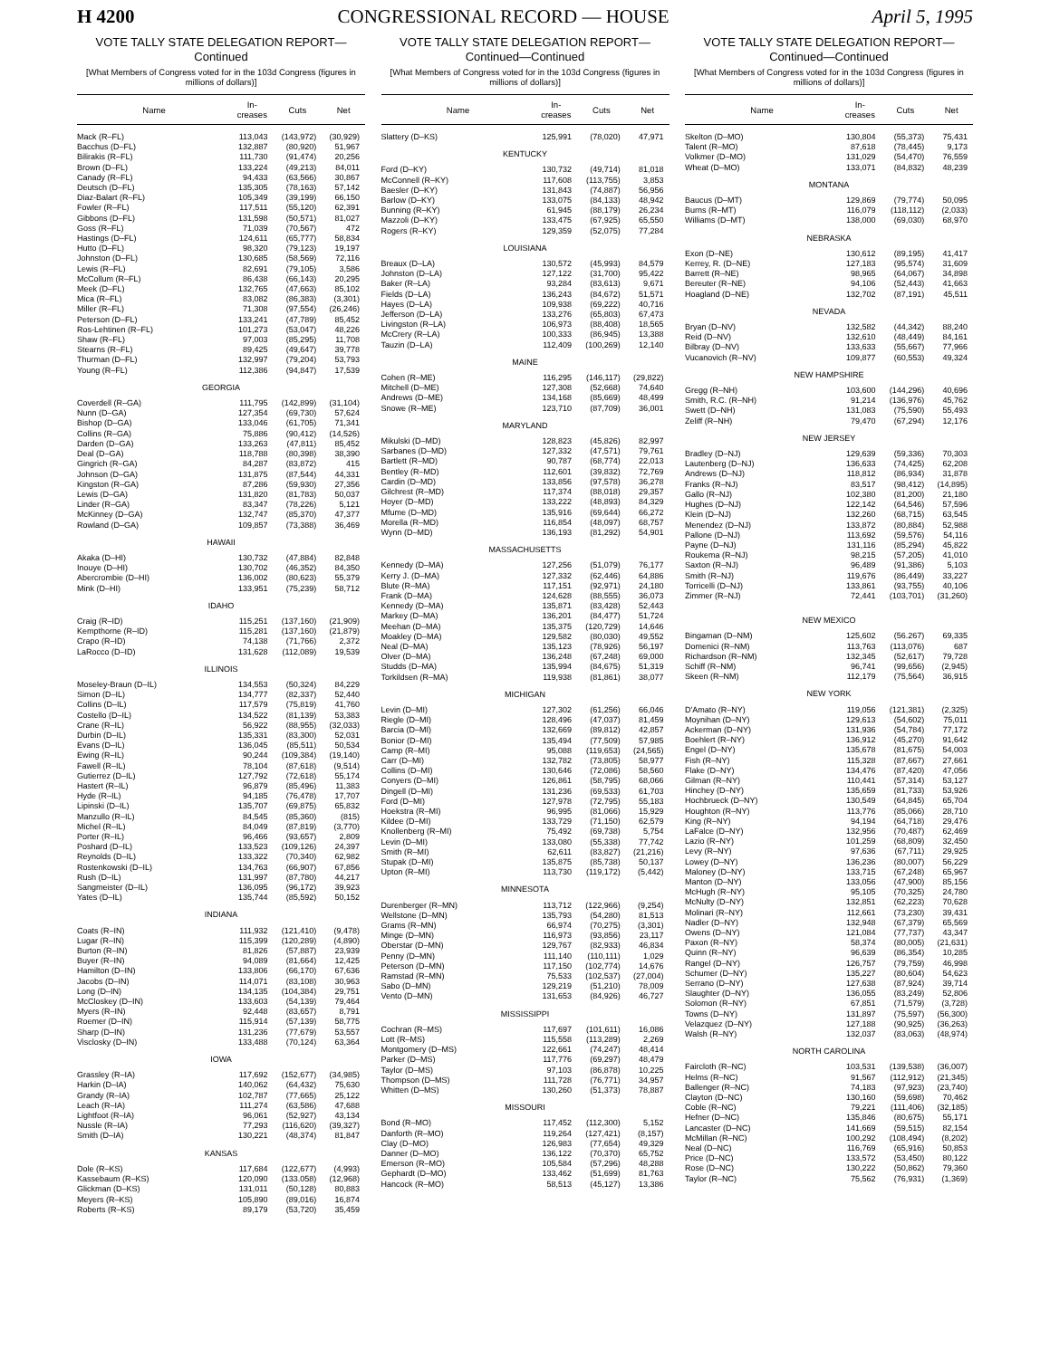H 4200 CONGRESSIONAL RECORD — HOUSE April 5, 1995
VOTE TALLY STATE DELEGATION REPORT—Continued
[What Members of Congress voted for in the 103d Congress (figures in millions of dollars)]
| Name | In- creases | Cuts | Net |
| --- | --- | --- | --- |
| Mack (R–FL) | 113,043 | (143,972) | (30,929) |
| Bacchus (D–FL) | 132,887 | (80,920) | 51,967 |
| Bilirakis (R–FL) | 111,730 | (91,474) | 20,256 |
| Brown (D–FL) | 133,224 | (49,213) | 84,011 |
| Canady (R–FL) | 94,433 | (63,566) | 30,867 |
| Deutsch (D–FL) | 135,305 | (78,163) | 57,142 |
| Diaz-Balart (R–FL) | 105,349 | (39,199) | 66,150 |
| Fowler (R–FL) | 117,511 | (55,120) | 62,391 |
| Gibbons (D–FL) | 131,598 | (50,571) | 81,027 |
| Goss (R–FL) | 71,039 | (70,567) | 472 |
| Hastings (D–FL) | 124,611 | (65,777) | 58,834 |
| Hutto (D–FL) | 98,320 | (79,123) | 19,197 |
| Johnston (D–FL) | 130,685 | (58,569) | 72,116 |
| Lewis (R–FL) | 82,691 | (79,105) | 3,586 |
| McCollum (R–FL) | 86,438 | (66,143) | 20,295 |
| Meek (D–FL) | 132,765 | (47,663) | 85,102 |
| Mica (R–FL) | 83,082 | (86,383) | (3,301) |
| Miller (R–FL) | 71,308 | (97,554) | (26,246) |
| Peterson (D–FL) | 133,241 | (47,789) | 85,452 |
| Ros-Lehtinen (R–FL) | 101,273 | (53,047) | 48,226 |
| Shaw (R–FL) | 97,003 | (85,295) | 11,708 |
| Stearns (R–FL) | 89,425 | (49,647) | 39,778 |
| Thurman (D–FL) | 132,997 | (79,204) | 53,793 |
| Young (R–FL) | 112,386 | (94,847) | 17,539 |
| GEORGIA | | | |
| Coverdell (R–GA) | 111,795 | (142,899) | (31,104) |
| Nunn (D–GA) | 127,354 | (69,730) | 57,624 |
| Bishop (D–GA) | 133,046 | (61,705) | 71,341 |
| Collins (R–GA) | 75,886 | (90,412) | (14,526) |
| Darden (D–GA) | 133,263 | (47,811) | 85,452 |
| Deal (D–GA) | 118,788 | (80,398) | 38,390 |
| Gingrich (R–GA) | 84,287 | (83,872) | 415 |
| Johnson (D–GA) | 131,875 | (87,544) | 44,331 |
| Kingston (R–GA) | 87,286 | (59,930) | 27,356 |
| Lewis (D–GA) | 131,820 | (81,783) | 50,037 |
| Linder (R–GA) | 83,347 | (78,226) | 5,121 |
| McKinney (D–GA) | 132,747 | (85,370) | 47,377 |
| Rowland (D–GA) | 109,857 | (73,388) | 36,469 |
| HAWAII | | | |
| Akaka (D–HI) | 130,732 | (47,884) | 82,848 |
| Inouye (D–HI) | 130,702 | (46,352) | 84,350 |
| Abercrombie (D–HI) | 136,002 | (80,623) | 55,379 |
| Mink (D–HI) | 133,951 | (75,239) | 58,712 |
| IDAHO | | | |
| Craig (R–ID) | 115,251 | (137,160) | (21,909) |
| Kempthorne (R–ID) | 115,281 | (137,160) | (21,879) |
| Crapo (R–ID) | 74,138 | (71,766) | 2,372 |
| LaRocco (D–ID) | 131,628 | (112,089) | 19,539 |
| ILLINOIS | | | |
| Moseley-Braun (D–IL) | 134,553 | (50,324) | 84,229 |
| Simon (D–IL) | 134,777 | (82,337) | 52,440 |
| Collins (D–IL) | 117,579 | (75,819) | 41,760 |
| Costello (D–IL) | 134,522 | (81,139) | 53,383 |
| Crane (R–IL) | 56,922 | (88,955) | (32,033) |
| Durbin (D–IL) | 135,331 | (83,300) | 52,031 |
| Evans (D–IL) | 136,045 | (85,511) | 50,534 |
| Ewing (R–IL) | 90,244 | (109,384) | (19,140) |
| Fawell (R–IL) | 78,104 | (87,618) | (9,514) |
| Gutierrez (D–IL) | 127,792 | (72,618) | 55,174 |
| Hastert (R–IL) | 96,879 | (85,496) | 11,383 |
| Hyde (R–IL) | 94,185 | (76,478) | 17,707 |
| Lipinski (D–IL) | 135,707 | (69,875) | 65,832 |
| Manzullo (R–IL) | 84,545 | (85,360) | (815) |
| Michel (R–IL) | 84,049 | (87,819) | (3,770) |
| Porter (R–IL) | 96,466 | (93,657) | 2,809 |
| Poshard (D–IL) | 133,523 | (109,126) | 24,397 |
| Reynolds (D–IL) | 133,322 | (70,340) | 62,982 |
| Rostenkowski (D–IL) | 134,763 | (66,907) | 67,856 |
| Rush (D–IL) | 131,997 | (87,780) | 44,217 |
| Sangmeister (D–IL) | 136,095 | (96,172) | 39,923 |
| Yates (D–IL) | 135,744 | (85,592) | 50,152 |
| INDIANA | | | |
| Coats (R–IN) | 111,932 | (121,410) | (9,478) |
| Lugar (R–IN) | 115,399 | (120,289) | (4,890) |
| Burton (R–IN) | 81,826 | (57,887) | 23,939 |
| Buyer (R–IN) | 94,089 | (81,664) | 12,425 |
| Hamilton (D–IN) | 133,806 | (66,170) | 67,636 |
| Jacobs (D–IN) | 114,071 | (83,108) | 30,963 |
| Long (D–IN) | 134,135 | (104,384) | 29,751 |
| McCloskey (D–IN) | 133,603 | (54,139) | 79,464 |
| Myers (R–IN) | 92,448 | (83,657) | 8,791 |
| Roemer (D–IN) | 115,914 | (57,139) | 58,775 |
| Sharp (D–IN) | 131,236 | (77,679) | 53,557 |
| Visclosky (D–IN) | 133,488 | (70,124) | 63,364 |
| IOWA | | | |
| Grassley (R–IA) | 117,692 | (152,677) | (34,985) |
| Harkin (D–IA) | 140,062 | (64,432) | 75,630 |
| Grandy (R–IA) | 102,787 | (77,665) | 25,122 |
| Leach (R–IA) | 111,274 | (63,586) | 47,688 |
| Lightfoot (R–IA) | 96,061 | (52,927) | 43,134 |
| Nussle (R–IA) | 77,293 | (116,620) | (39,327) |
| Smith (D–IA) | 130,221 | (48,374) | 81,847 |
| KANSAS | | | |
| Dole (R–KS) | 117,684 | (122,677) | (4,993) |
| Kassebaum (R–KS) | 120,090 | (133.058) | (12,968) |
| Glickman (D–KS) | 131,011 | (50,128) | 80,883 |
| Meyers (R–KS) | 105,890 | (89,016) | 16,874 |
| Roberts (R–KS) | 89,179 | (53,720) | 35,459 |
VOTE TALLY STATE DELEGATION REPORT—Continued—Continued
[What Members of Congress voted for in the 103d Congress (figures in millions of dollars)]
| Name | In- creases | Cuts | Net |
| --- | --- | --- | --- |
| Slattery (D–KS) | 125,991 | (78,020) | 47,971 |
| KENTUCKY | | | |
| Ford (D–KY) | 130,732 | (49,714) | 81,018 |
| McConnell (R–KY) | 117,608 | (113,755) | 3,853 |
| Baesler (D–KY) | 131,843 | (74,887) | 56,956 |
| Barlow (D–KY) | 133,075 | (84,133) | 48,942 |
| Bunning (R–KY) | 61,945 | (88,179) | 26,234 |
| Mazzoli (D–KY) | 133,475 | (67,925) | 65,550 |
| Rogers (R–KY) | 129,359 | (52,075) | 77,284 |
| LOUISIANA | | | |
| Breaux (D–LA) | 130,572 | (45,993) | 84,579 |
| Johnston (D–LA) | 127,122 | (31,700) | 95,422 |
| Baker (R–LA) | 93,284 | (83,613) | 9,671 |
| Fields (D–LA) | 136,243 | (84,672) | 51,571 |
| Hayes (D–LA) | 109,938 | (69,222) | 40,716 |
| Jefferson (D–LA) | 133,276 | (65,803) | 67,473 |
| Livingston (R–LA) | 106,973 | (88,408) | 18,565 |
| McCrery (R–LA) | 100,333 | (86,945) | 13,388 |
| Tauzin (D–LA) | 112,409 | (100,269) | 12,140 |
| MAINE | | | |
| Cohen (R–ME) | 116,295 | (146,117) | (29,822) |
| Mitchell (D–ME) | 127,308 | (52,668) | 74,640 |
| Andrews (D–ME) | 134,168 | (85,669) | 48,499 |
| Snowe (R–ME) | 123,710 | (87,709) | 36,001 |
| MARYLAND | | | |
| Mikulski (D–MD) | 128,823 | (45,826) | 82,997 |
| Sarbanes (D–MD) | 127,332 | (47,571) | 79,761 |
| Bartlett (R–MD) | 90,787 | (68,774) | 22,013 |
| Bentley (R–MD) | 112,601 | (39,832) | 72,769 |
| Cardin (D–MD) | 133,856 | (97,578) | 36,278 |
| Gilchrest (R–MD) | 117,374 | (88,018) | 29,357 |
| Hoyer (D–MD) | 133,222 | (48,893) | 84,329 |
| Mfume (D–MD) | 135,916 | (69,644) | 66,272 |
| Morella (R–MD) | 116,854 | (48,097) | 68,757 |
| Wynn (D–MD) | 136,193 | (81,292) | 54,901 |
| MASSACHUSETTS | | | |
| Kennedy (D–MA) | 127,256 | (51,079) | 76,177 |
| Kerry J. (D–MA) | 127,332 | (62,446) | 64,886 |
| Blute (R–MA) | 117,151 | (92,971) | 24,180 |
| Frank (D–MA) | 124,628 | (88,555) | 36,073 |
| Kennedy (D–MA) | 135,871 | (83,428) | 52,443 |
| Markey (D–MA) | 136,201 | (84,477) | 51,724 |
| Meehan (D–MA) | 135,375 | (120,729) | 14,646 |
| Moakley (D–MA) | 129,582 | (80,030) | 49,552 |
| Neal (D–MA) | 135,123 | (78,926) | 56,197 |
| Olver (D–MA) | 136,248 | (67,248) | 69,000 |
| Studds (D–MA) | 135,994 | (84,675) | 51,319 |
| Torkildsen (R–MA) | 119,938 | (81,861) | 38,077 |
| MICHIGAN | | | |
| Levin (D–MI) | 127,302 | (61,256) | 66,046 |
| Riegle (D–MI) | 128,496 | (47,037) | 81,459 |
| Barcia (D–MI) | 132,669 | (89,812) | 42,857 |
| Bonior (D–MI) | 135,494 | (77,509) | 57,985 |
| Camp (R–MI) | 95,088 | (119,653) | (24,565) |
| Carr (D–MI) | 132,782 | (73,805) | 58,977 |
| Collins (D–MI) | 130,646 | (72,086) | 58,560 |
| Conyers (D–MI) | 126,861 | (58,795) | 68,066 |
| Dingell (D–MI) | 131,236 | (69,533) | 61,703 |
| Ford (D–MI) | 127,978 | (72,795) | 55,183 |
| Hoekstra (R–MI) | 96,995 | (81,066) | 15,929 |
| Kildee (D–MI) | 133,729 | (71,150) | 62,579 |
| Knollenberg (R–MI) | 75,492 | (69,738) | 5,754 |
| Levin (D–MI) | 133,080 | (55,338) | 77,742 |
| Smith (R–MI) | 62,611 | (83,827) | (21,216) |
| Stupak (D–MI) | 135,875 | (85,738) | 50,137 |
| Upton (R–MI) | 113,730 | (119,172) | (5,442) |
| MINNESOTA | | | |
| Durenberger (R–MN) | 113,712 | (122,966) | (9,254) |
| Wellstone (D–MN) | 135,793 | (54,280) | 81,513 |
| Grams (R–MN) | 66,974 | (70,275) | (3,301) |
| Minge (D–MN) | 116,973 | (93,856) | 23,117 |
| Oberstar (D–MN) | 129,767 | (82,933) | 46,834 |
| Penny (D–MN) | 111,140 | (110,111) | 1,029 |
| Peterson (D–MN) | 117,150 | (102,774) | 14,676 |
| Ramstad (R–MN) | 75,533 | (102,537) | (27,004) |
| Sabo (D–MN) | 129,219 | (51,210) | 78,009 |
| Vento (D–MN) | 131,653 | (84,926) | 46,727 |
| MISSISSIPPI | | | |
| Cochran (R–MS) | 117,697 | (101,611) | 16,086 |
| Lott (R–MS) | 115,558 | (113,289) | 2,269 |
| Montgomery (D–MS) | 122,661 | (74,247) | 48,414 |
| Parker (D–MS) | 117,776 | (69,297) | 48,479 |
| Taylor (D–MS) | 97,103 | (86,878) | 10,225 |
| Thompson (D–MS) | 111,728 | (76,771) | 34,957 |
| Whitten (D–MS) | 130,260 | (51,373) | 78,887 |
| MISSOURI | | | |
| Bond (R–MO) | 117,452 | (112,300) | 5,152 |
| Danforth (R–MO) | 119,264 | (127,421) | (8,157) |
| Clay (D–MO) | 126,983 | (77,654) | 49,329 |
| Danner (D–MO) | 136,122 | (70,370) | 65,752 |
| Emerson (R–MO) | 105,584 | (57,296) | 48,288 |
| Gephardt (D–MO) | 133,462 | (51,699) | 81,763 |
| Hancock (R–MO) | 58,513 | (45,127) | 13,386 |
VOTE TALLY STATE DELEGATION REPORT—Continued—Continued
[What Members of Congress voted for in the 103d Congress (figures in millions of dollars)]
| Name | In- creases | Cuts | Net |
| --- | --- | --- | --- |
| Skelton (D–MO) | 130,804 | (55,373) | 75,431 |
| Talent (R–MO) | 87,618 | (78,445) | 9,173 |
| Volkmer (D–MO) | 131,029 | (54,470) | 76,559 |
| Wheat (D–MO) | 133,071 | (84,832) | 48,239 |
| MONTANA | | | |
| Baucus (D–MT) | 129,869 | (79,774) | 50,095 |
| Burns (R–MT) | 116,079 | (118,112) | (2,033) |
| Williams (D–MT) | 138,000 | (69,030) | 68,970 |
| NEBRASKA | | | |
| Exon (D–NE) | 130,612 | (89,195) | 41,417 |
| Kerrey, R. (D–NE) | 127,183 | (95,574) | 31,609 |
| Barrett (R–NE) | 98,965 | (64,067) | 34,898 |
| Bereuter (R–NE) | 94,106 | (52,443) | 41,663 |
| Hoagland (D–NE) | 132,702 | (87,191) | 45,511 |
| NEVADA | | | |
| Bryan (D–NV) | 132,582 | (44,342) | 88,240 |
| Reid (D–NV) | 132,610 | (48,449) | 84,161 |
| Bilbray (D–NV) | 133,633 | (55,667) | 77,966 |
| Vucanovich (R–NV) | 109,877 | (60,553) | 49,324 |
| NEW HAMPSHIRE | | | |
| Gregg (R–NH) | 103,600 | (144,296) | 40,696 |
| Smith, R.C. (R–NH) | 91,214 | (136,976) | 45,762 |
| Swett (D–NH) | 131,083 | (75,590) | 55,493 |
| Zeliff (R–NH) | 79,470 | (67,294) | 12,176 |
| NEW JERSEY | | | |
| Bradley (D–NJ) | 129,639 | (59,336) | 70,303 |
| Lautenberg (D–NJ) | 136,633 | (74,425) | 62,208 |
| Andrews (D–NJ) | 118,812 | (86,934) | 31,878 |
| Franks (R–NJ) | 83,517 | (98,412) | (14,895) |
| Gallo (R–NJ) | 102,380 | (81,200) | 21,180 |
| Hughes (D–NJ) | 122,142 | (64,546) | 57,596 |
| Klein (D–NJ) | 132,260 | (68,715) | 63,545 |
| Menendez (D–NJ) | 133,872 | (80,884) | 52,988 |
| Pallone (D–NJ) | 113,692 | (59,576) | 54,116 |
| Payne (D–NJ) | 131,116 | (85,294) | 45,822 |
| Roukema (R–NJ) | 98,215 | (57,205) | 41,010 |
| Saxton (R–NJ) | 96,489 | (91,386) | 5,103 |
| Smith (R–NJ) | 119,676 | (86,449) | 33,227 |
| Torricelli (D–NJ) | 133,861 | (93,755) | 40,106 |
| Zimmer (R–NJ) | 72,441 | (103,701) | (31,260) |
| NEW MEXICO | | | |
| Bingaman (D–NM) | 125,602 | (56.267) | 69,335 |
| Domenici (R–NM) | 113,763 | (113,076) | 687 |
| Richardson (R–NM) | 132,345 | (52,617) | 79,728 |
| Schiff (R–NM) | 96,741 | (99,656) | (2,945) |
| Skeen (R–NM) | 112,179 | (75,564) | 36,915 |
| NEW YORK | | | |
| D'Amato (R–NY) | 119,056 | (121,381) | (2,325) |
| Moynihan (D–NY) | 129,613 | (54,602) | 75,011 |
| Ackerman (D–NY) | 131,936 | (54,784) | 77,172 |
| Boehlert (R–NY) | 136,912 | (45,270) | 91,642 |
| Engel (D–NY) | 135,678 | (81,675) | 54,003 |
| Fish (R–NY) | 115,328 | (87,667) | 27,661 |
| Flake (D–NY) | 134,476 | (87,420) | 47,056 |
| Gilman (R–NY) | 110,441 | (57,314) | 53,127 |
| Hinchey (D–NY) | 135,659 | (81,733) | 53,926 |
| Hochbrueck (D–NY) | 130,549 | (64,845) | 65,704 |
| Houghton (R–NY) | 113,776 | (85,066) | 28,710 |
| King (R–NY) | 94,194 | (64,718) | 29,476 |
| LaFalce (D–NY) | 132,956 | (70,487) | 62,469 |
| Lazio (R–NY) | 101,259 | (68,809) | 32,450 |
| Levy (R–NY) | 97,636 | (67,711) | 29,925 |
| Lowey (D–NY) | 136,236 | (80,007) | 56,229 |
| Maloney (D–NY) | 133,715 | (67,248) | 65,967 |
| Manton (D–NY) | 133,056 | (47,900) | 85,156 |
| McHugh (R–NY) | 95,105 | (70,325) | 24,780 |
| McNulty (D–NY) | 132,851 | (62,223) | 70,628 |
| Molinari (R–NY) | 112,661 | (73,230) | 39,431 |
| Nadler (D–NY) | 132,948 | (67,379) | 65,569 |
| Owens (D–NY) | 121,084 | (77,737) | 43,347 |
| Paxon (R–NY) | 58,374 | (80,005) | (21,631) |
| Quinn (R–NY) | 96,639 | (86,354) | 10,285 |
| Rangel (D–NY) | 126,757 | (79,759) | 46,998 |
| Schumer (D–NY) | 135,227 | (80,604) | 54,623 |
| Serrano (D–NY) | 127,638 | (87,924) | 39,714 |
| Slaughter (D–NY) | 136,055 | (83,249) | 52,806 |
| Solomon (R–NY) | 67,851 | (71,579) | (3,728) |
| Towns (D–NY) | 131,897 | (75,597) | (56,300) |
| Velazquez (D–NY) | 127,188 | (90,925) | (36,263) |
| Walsh (R–NY) | 132,037 | (83,063) | (48,974) |
| NORTH CAROLINA | | | |
| Faircloth (R–NC) | 103,531 | (139,538) | (36,007) |
| Helms (R–NC) | 91,567 | (112,912) | (21,345) |
| Ballenger (R–NC) | 74,183 | (97,923) | (23,740) |
| Clayton (D–NC) | 130,160 | (59,698) | 70,462 |
| Coble (R–NC) | 79,221 | (111,406) | (32,185) |
| Hefner (D–NC) | 135,846 | (80,675) | 55,171 |
| Lancaster (D–NC) | 141,669 | (59,515) | 82,154 |
| McMillan (R–NC) | 100,292 | (108,494) | (8,202) |
| Neal (D–NC) | 116,769 | (65,916) | 50,853 |
| Price (D–NC) | 133,572 | (53,450) | 80,122 |
| Rose (D–NC) | 130,222 | (50,862) | 79,360 |
| Taylor (R–NC) | 75,562 | (76,931) | (1,369) |